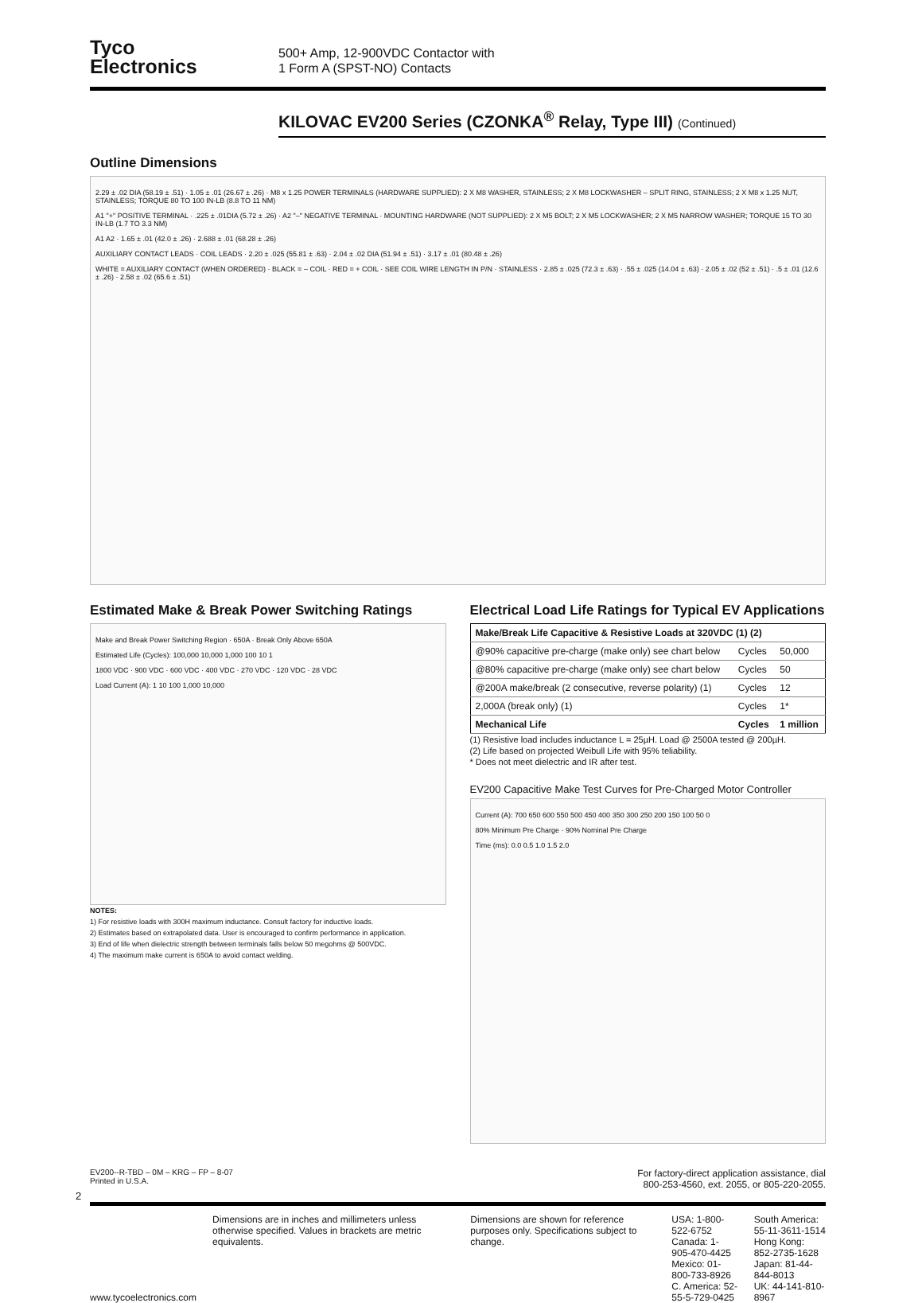Tyco
Electronics
500+ Amp, 12-900VDC Contactor with
1 Form A (SPST-NO) Contacts
KILOVAC EV200 Series (CZONKA<sup>®</sup> Relay, Type III) (Continued)
Outline Dimensions
2.29 ± .02 DIA (58.19 ± .51) · 1.05 ± .01 (26.67 ± .26) · M8 x 1.25 POWER TERMINALS (HARDWARE SUPPLIED): 2 X M8 WASHER, STAINLESS; 2 X M8 LOCKWASHER – SPLIT RING, STAINLESS; 2 X M8 x 1.25 NUT, STAINLESS; TORQUE 80 TO 100 IN-LB (8.8 TO 11 NM)
A1 "+" POSITIVE TERMINAL · .225 ± .01DIA (5.72 ± .26) · A2 "–" NEGATIVE TERMINAL · MOUNTING HARDWARE (NOT SUPPLIED): 2 X M5 BOLT; 2 X M5 LOCKWASHER; 2 X M5 NARROW WASHER; TORQUE 15 TO 30 IN-LB (1.7 TO 3.3 NM)
A1 A2 · 1.65 ± .01 (42.0 ± .26) · 2.688 ± .01 (68.28 ± .26)
AUXILIARY CONTACT LEADS · COIL LEADS · 2.20 ± .025 (55.81 ± .63) · 2.04 ± .02 DIA (51.94 ± .51) · 3.17 ± .01 (80.48 ± .26)
WHITE = AUXILIARY CONTACT (WHEN ORDERED) · BLACK = – COIL · RED = + COIL · SEE COIL WIRE LENGTH IN P/N · STAINLESS · 2.85 ± .025 (72.3 ± .63) · .55 ± .025 (14.04 ± .63) · 2.05 ± .02 (52 ± .51) · .5 ± .01 (12.6 ± .26) · 2.58 ± .02 (65.6 ± .51)
Estimated Make & Break Power Switching Ratings
Make and Break Power Switching Region · 650A · Break Only Above 650A
Estimated Life (Cycles): 100,000 10,000 1,000 100 10 1
1800 VDC · 900 VDC · 600 VDC · 400 VDC · 270 VDC · 120 VDC · 28 VDC
Load Current (A): 1 10 100 1,000 10,000
NOTES:
1) For resistive loads with 300H maximum inductance. Consult factory for inductive loads.
2) Estimates based on extrapolated data. User is encouraged to confirm performance in application.
3) End of life when dielectric strength between terminals falls below 50 megohms @ 500VDC.
4) The maximum make current is 650A to avoid contact welding.
Electrical Load Life Ratings for Typical EV Applications
| Make/Break Life Capacitive & Resistive Loads at 320VDC (1) (2) | | |
| --- | --- | --- |
| @90% capacitive pre-charge (make only) see chart below | Cycles | 50,000 |
| @80% capacitive pre-charge (make only) see chart below | Cycles | 50 |
| @200A make/break (2 consecutive, reverse polarity) (1) | Cycles | 12 |
| 2,000A (break only) (1) | Cycles | 1* |
| Mechanical Life | Cycles | 1 million |
(1) Resistive load includes inductance L = 25µH. Load @ 2500A tested @ 200µH.
(2) Life based on projected Weibull Life with 95% teliability.
* Does not meet dielectric and IR after test.
EV200 Capacitive Make Test Curves for Pre-Charged Motor Controller
Current (A): 700 650 600 550 500 450 400 350 300 250 200 150 100 50 0
80% Minimum Pre Charge · 90% Nominal Pre Charge
Time (ms): 0.0 0.5 1.0 1.5 2.0
EV200--R-TBD – 0M – KRG – FP – 8-07
Printed in U.S.A.
For factory-direct application assistance, dial
800-253-4560, ext. 2055, or 805-220-2055.
2
www.tycoelectronics.com Dimensions are in inches and millimeters unless otherwise specified. Values in brackets are metric equivalents.
Dimensions are shown for reference purposes only. Specifications subject to change.
USA: 1-800-522-6752
Canada: 1-905-470-4425
Mexico: 01-800-733-8926
C. America: 52-55-5-729-0425
South America: 55-11-3611-1514
Hong Kong: 852-2735-1628
Japan: 81-44-844-8013
UK: 44-141-810-8967